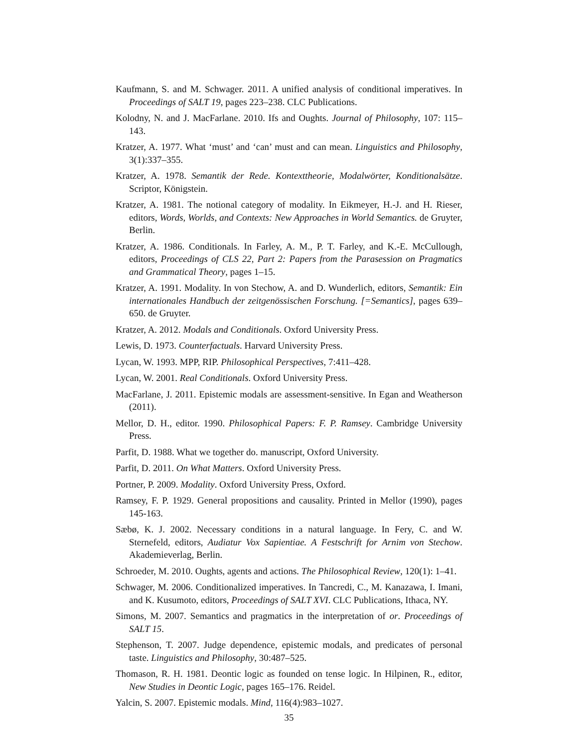Kaufmann, S. and M. Schwager. 2011. A unified analysis of conditional imperatives. In Proceedings of SALT 19, pages 223–238. CLC Publications.
Kolodny, N. and J. MacFarlane. 2010. Ifs and Oughts. Journal of Philosophy, 107: 115–143.
Kratzer, A. 1977. What ‘must’ and ‘can’ must and can mean. Linguistics and Philosophy, 3(1):337–355.
Kratzer, A. 1978. Semantik der Rede. Kontexttheorie, Modalwörter, Konditionalsätze. Scriptor, Königstein.
Kratzer, A. 1981. The notional category of modality. In Eikmeyer, H.-J. and H. Rieser, editors, Words, Worlds, and Contexts: New Approaches in World Semantics. de Gruyter, Berlin.
Kratzer, A. 1986. Conditionals. In Farley, A. M., P. T. Farley, and K.-E. McCullough, editors, Proceedings of CLS 22, Part 2: Papers from the Parasession on Pragmatics and Grammatical Theory, pages 1–15.
Kratzer, A. 1991. Modality. In von Stechow, A. and D. Wunderlich, editors, Semantik: Ein internationales Handbuch der zeitgenössischen Forschung. [=Semantics], pages 639–650. de Gruyter.
Kratzer, A. 2012. Modals and Conditionals. Oxford University Press.
Lewis, D. 1973. Counterfactuals. Harvard University Press.
Lycan, W. 1993. MPP, RIP. Philosophical Perspectives, 7:411–428.
Lycan, W. 2001. Real Conditionals. Oxford University Press.
MacFarlane, J. 2011. Epistemic modals are assessment-sensitive. In Egan and Weatherson (2011).
Mellor, D. H., editor. 1990. Philosophical Papers: F. P. Ramsey. Cambridge University Press.
Parfit, D. 1988. What we together do. manuscript, Oxford University.
Parfit, D. 2011. On What Matters. Oxford University Press.
Portner, P. 2009. Modality. Oxford University Press, Oxford.
Ramsey, F. P. 1929. General propositions and causality. Printed in Mellor (1990), pages 145-163.
Sæbø, K. J. 2002. Necessary conditions in a natural language. In Fery, C. and W. Sternefeld, editors, Audiatur Vox Sapientiae. A Festschrift for Arnim von Stechow. Akademieverlag, Berlin.
Schroeder, M. 2010. Oughts, agents and actions. The Philosophical Review, 120(1): 1–41.
Schwager, M. 2006. Conditionalized imperatives. In Tancredi, C., M. Kanazawa, I. Imani, and K. Kusumoto, editors, Proceedings of SALT XVI. CLC Publications, Ithaca, NY.
Simons, M. 2007. Semantics and pragmatics in the interpretation of or. Proceedings of SALT 15.
Stephenson, T. 2007. Judge dependence, epistemic modals, and predicates of personal taste. Linguistics and Philosophy, 30:487–525.
Thomason, R. H. 1981. Deontic logic as founded on tense logic. In Hilpinen, R., editor, New Studies in Deontic Logic, pages 165–176. Reidel.
Yalcin, S. 2007. Epistemic modals. Mind, 116(4):983–1027.
35